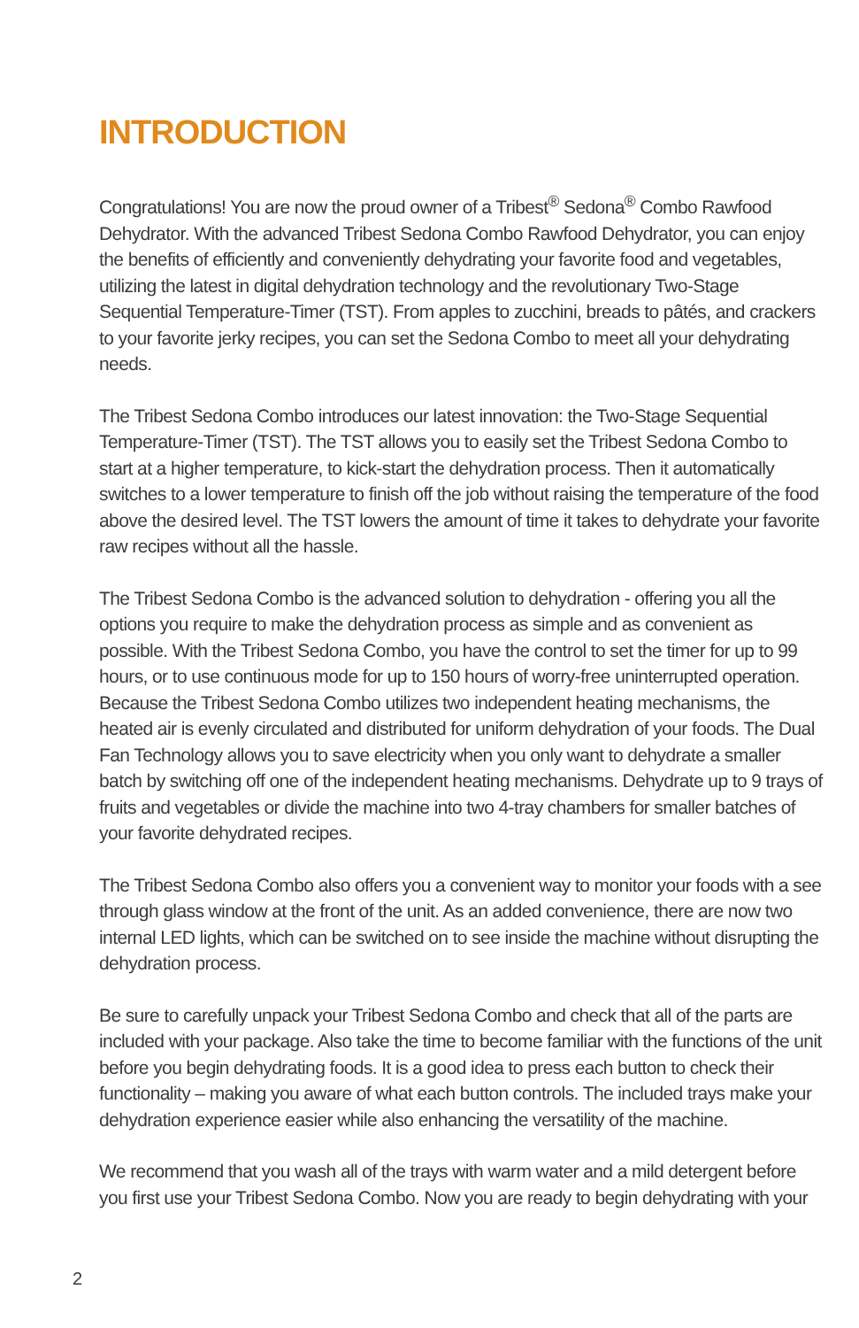INTRODUCTION
Congratulations! You are now the proud owner of a Tribest<sup>®</sup> Sedona<sup>®</sup> Combo Rawfood Dehydrator. With the advanced Tribest Sedona Combo Rawfood Dehydrator, you can enjoy the benefits of efficiently and conveniently dehydrating your favorite food and vegetables, utilizing the latest in digital dehydration technology and the revolutionary Two-Stage Sequential Temperature-Timer (TST). From apples to zucchini, breads to pâtés, and crackers to your favorite jerky recipes, you can set the Sedona Combo to meet all your dehydrating needs.
The Tribest Sedona Combo introduces our latest innovation: the Two-Stage Sequential Temperature-Timer (TST). The TST allows you to easily set the Tribest Sedona Combo to start at a higher temperature, to kick-start the dehydration process. Then it automatically switches to a lower temperature to finish off the job without raising the temperature of the food above the desired level. The TST lowers the amount of time it takes to dehydrate your favorite raw recipes without all the hassle.
The Tribest Sedona Combo is the advanced solution to dehydration - offering you all the options you require to make the dehydration process as simple and as convenient as possible. With the Tribest Sedona Combo, you have the control to set the timer for up to 99 hours, or to use continuous mode for up to 150 hours of worry-free uninterrupted operation. Because the Tribest Sedona Combo utilizes two independent heating mechanisms, the heated air is evenly circulated and distributed for uniform dehydration of your foods. The Dual Fan Technology allows you to save electricity when you only want to dehydrate a smaller batch by switching off one of the independent heating mechanisms. Dehydrate up to 9 trays of fruits and vegetables or divide the machine into two 4-tray chambers for smaller batches of your favorite dehydrated recipes.
The Tribest Sedona Combo also offers you a convenient way to monitor your foods with a see through glass window at the front of the unit. As an added convenience, there are now two internal LED lights, which can be switched on to see inside the machine without disrupting the dehydration process.
Be sure to carefully unpack your Tribest Sedona Combo and check that all of the parts are included with your package. Also take the time to become familiar with the functions of the unit before you begin dehydrating foods. It is a good idea to press each button to check their functionality – making you aware of what each button controls. The included trays make your dehydration experience easier while also enhancing the versatility of the machine.
We recommend that you wash all of the trays with warm water and a mild detergent before you first use your Tribest Sedona Combo. Now you are ready to begin dehydrating with your
2